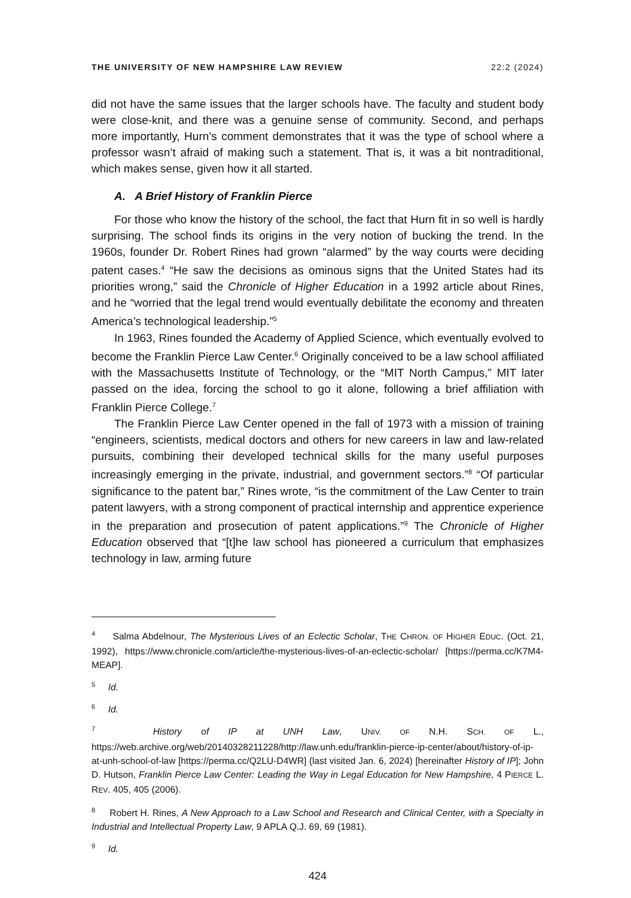THE UNIVERSITY OF NEW HAMPSHIRE LAW REVIEW 22:2 (2024)
did not have the same issues that the larger schools have. The faculty and student body were close-knit, and there was a genuine sense of community. Second, and perhaps more importantly, Hurn’s comment demonstrates that it was the type of school where a professor wasn’t afraid of making such a statement. That is, it was a bit nontraditional, which makes sense, given how it all started.
A. A Brief History of Franklin Pierce
For those who know the history of the school, the fact that Hurn fit in so well is hardly surprising. The school finds its origins in the very notion of bucking the trend. In the 1960s, founder Dr. Robert Rines had grown “alarmed” by the way courts were deciding patent cases.<sup>4</sup> “He saw the decisions as ominous signs that the United States had its priorities wrong,” said the Chronicle of Higher Education in a 1992 article about Rines, and he “worried that the legal trend would eventually debilitate the economy and threaten America’s technological leadership.”<sup>5</sup>
In 1963, Rines founded the Academy of Applied Science, which eventually evolved to become the Franklin Pierce Law Center.<sup>6</sup> Originally conceived to be a law school affiliated with the Massachusetts Institute of Technology, or the “MIT North Campus,” MIT later passed on the idea, forcing the school to go it alone, following a brief affiliation with Franklin Pierce College.<sup>7</sup>
The Franklin Pierce Law Center opened in the fall of 1973 with a mission of training “engineers, scientists, medical doctors and others for new careers in law and law-related pursuits, combining their developed technical skills for the many useful purposes increasingly emerging in the private, industrial, and government sectors.”<sup>8</sup> “Of particular significance to the patent bar,” Rines wrote, “is the commitment of the Law Center to train patent lawyers, with a strong component of practical internship and apprentice experience in the preparation and prosecution of patent applications.”<sup>9</sup> The Chronicle of Higher Education observed that “[t]he law school has pioneered a curriculum that emphasizes technology in law, arming future
<sup>4</sup> Salma Abdelnour, The Mysterious Lives of an Eclectic Scholar, THE CHRON. OF HIGHER EDUC. (Oct. 21, 1992), https://www.chronicle.com/article/the-mysterious-lives-of-an-eclectic-scholar/ [https://perma.cc/K7M4-MEAP].
<sup>5</sup> Id.
<sup>6</sup> Id.
<sup>7</sup> History of IP at UNH Law, UNIV. OF N.H. SCH. OF L., https://web.archive.org/web/20140328211228/http://law.unh.edu/franklin-pierce-ip-center/about/history-of-ip-at-unh-school-of-law [https://perma.cc/Q2LU-D4WR] (last visited Jan. 6, 2024) [hereinafter History of IP]; John D. Hutson, Franklin Pierce Law Center: Leading the Way in Legal Education for New Hampshire, 4 PIERCE L. REV. 405, 405 (2006).
<sup>8</sup> Robert H. Rines, A New Approach to a Law School and Research and Clinical Center, with a Specialty in Industrial and Intellectual Property Law, 9 APLA Q.J. 69, 69 (1981).
<sup>9</sup> Id.
424